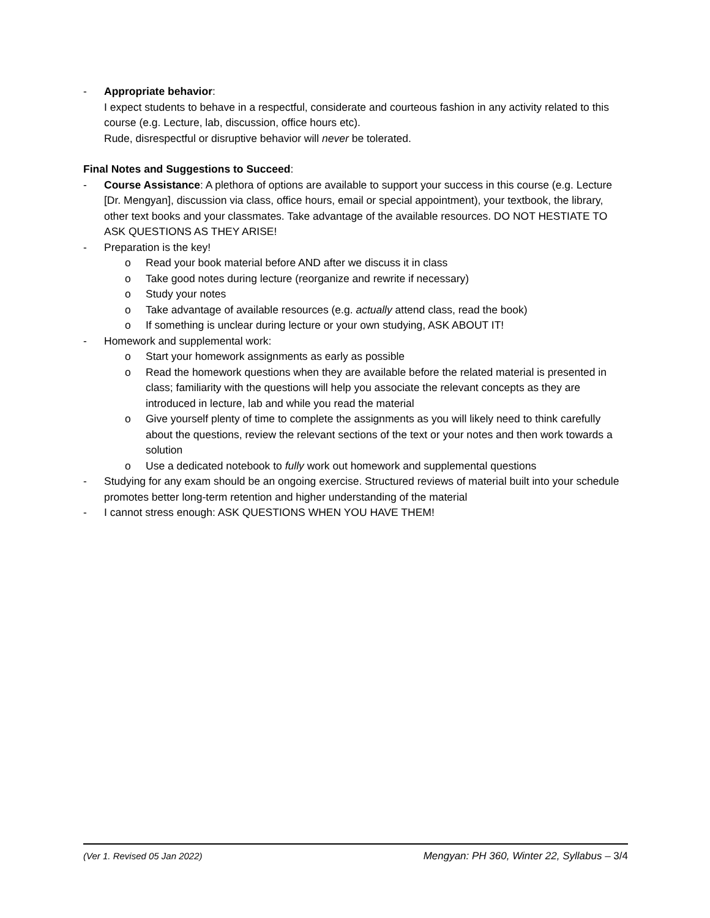- Appropriate behavior:
I expect students to behave in a respectful, considerate and courteous fashion in any activity related to this course (e.g. Lecture, lab, discussion, office hours etc).
Rude, disrespectful or disruptive behavior will never be tolerated.
Final Notes and Suggestions to Succeed:
- Course Assistance: A plethora of options are available to support your success in this course (e.g. Lecture [Dr. Mengyan], discussion via class, office hours, email or special appointment), your textbook, the library, other text books and your classmates. Take advantage of the available resources. DO NOT HESTIATE TO ASK QUESTIONS AS THEY ARISE!
- Preparation is the key!
o Read your book material before AND after we discuss it in class
o Take good notes during lecture (reorganize and rewrite if necessary)
o Study your notes
o Take advantage of available resources (e.g. actually attend class, read the book)
o If something is unclear during lecture or your own studying, ASK ABOUT IT!
- Homework and supplemental work:
o Start your homework assignments as early as possible
o Read the homework questions when they are available before the related material is presented in class; familiarity with the questions will help you associate the relevant concepts as they are introduced in lecture, lab and while you read the material
o Give yourself plenty of time to complete the assignments as you will likely need to think carefully about the questions, review the relevant sections of the text or your notes and then work towards a solution
o Use a dedicated notebook to fully work out homework and supplemental questions
- Studying for any exam should be an ongoing exercise. Structured reviews of material built into your schedule promotes better long-term retention and higher understanding of the material
- I cannot stress enough: ASK QUESTIONS WHEN YOU HAVE THEM!
(Ver 1. Revised 05 Jan 2022) Mengyan: PH 360, Winter 22, Syllabus – 3/4